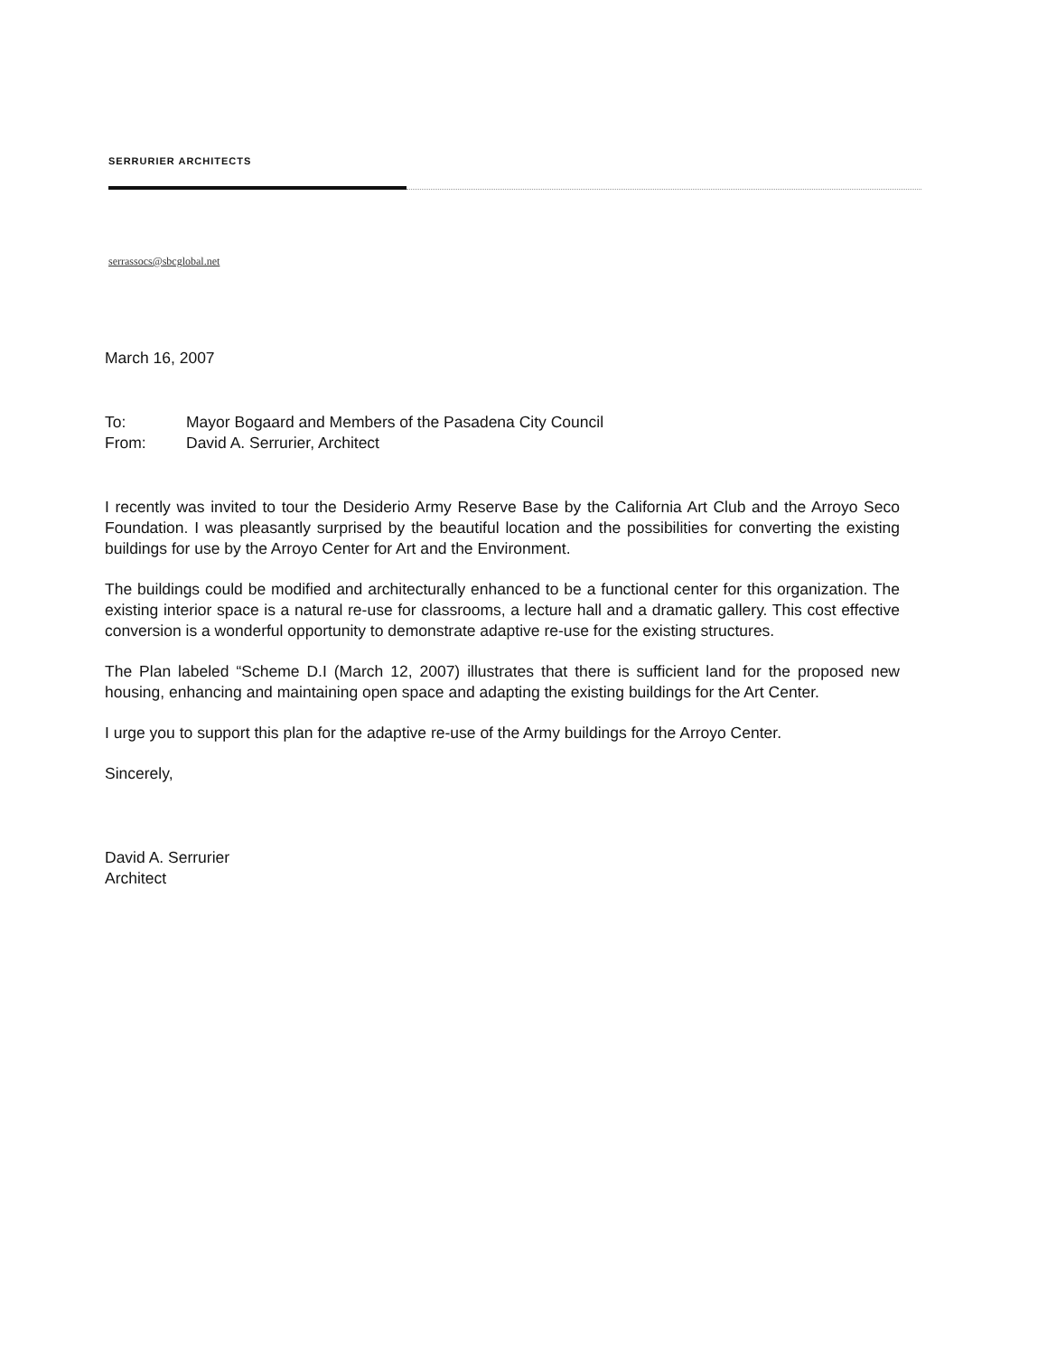SERRURIER ARCHITECTS
serrassocs@sbcglobal.net
March 16, 2007
To: Mayor Bogaard and Members of the Pasadena City Council
From: David A. Serrurier, Architect
I recently was invited to tour the Desiderio Army Reserve Base by the California Art Club and the Arroyo Seco Foundation. I was pleasantly surprised by the beautiful location and the possibilities for converting the existing buildings for use by the Arroyo Center for Art and the Environment.
The buildings could be modified and architecturally enhanced to be a functional center for this organization. The existing interior space is a natural re-use for classrooms, a lecture hall and a dramatic gallery. This cost effective conversion is a wonderful opportunity to demonstrate adaptive re-use for the existing structures.
The Plan labeled “Scheme D.I (March 12, 2007) illustrates that there is sufficient land for the proposed new housing, enhancing and maintaining open space and adapting the existing buildings for the Art Center.
I urge you to support this plan for the adaptive re-use of the Army buildings for the Arroyo Center.
Sincerely,
David A. Serrurier
Architect